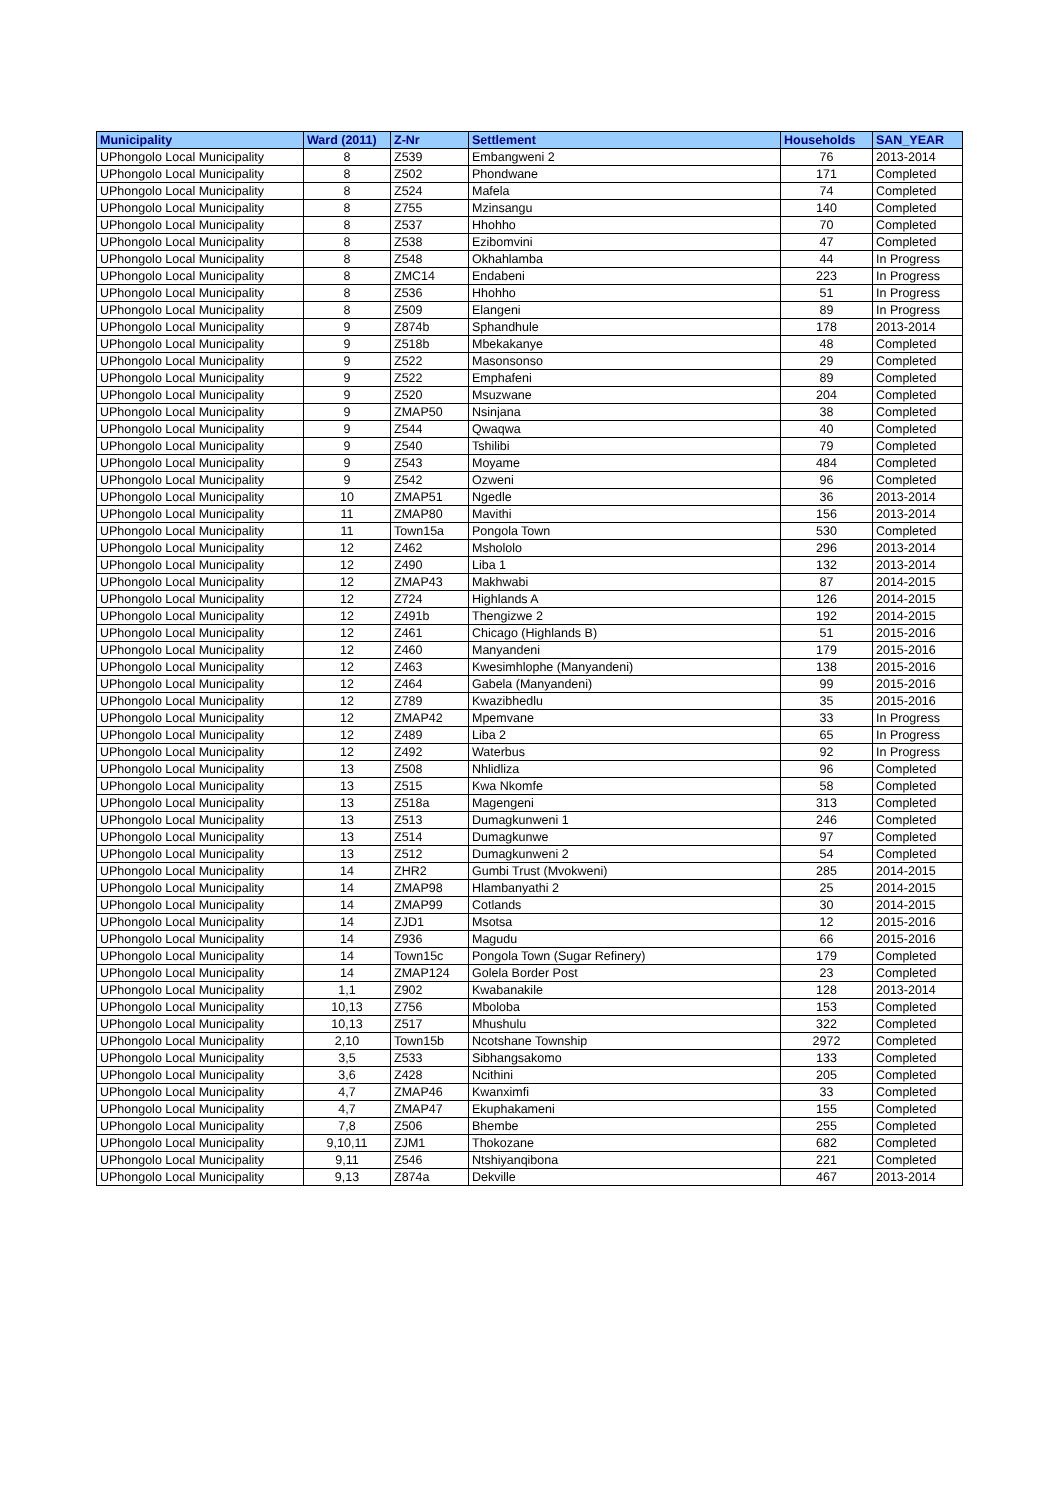| Municipality | Ward (2011) | Z-Nr | Settlement | Households | SAN_YEAR |
| --- | --- | --- | --- | --- | --- |
| UPhongolo Local Municipality | 8 | Z539 | Embangweni 2 | 76 | 2013-2014 |
| UPhongolo Local Municipality | 8 | Z502 | Phondwane | 171 | Completed |
| UPhongolo Local Municipality | 8 | Z524 | Mafela | 74 | Completed |
| UPhongolo Local Municipality | 8 | Z755 | Mzinsangu | 140 | Completed |
| UPhongolo Local Municipality | 8 | Z537 | Hhohho | 70 | Completed |
| UPhongolo Local Municipality | 8 | Z538 | Ezibomvini | 47 | Completed |
| UPhongolo Local Municipality | 8 | Z548 | Okhahlamba | 44 | In Progress |
| UPhongolo Local Municipality | 8 | ZMC14 | Endabeni | 223 | In Progress |
| UPhongolo Local Municipality | 8 | Z536 | Hhohho | 51 | In Progress |
| UPhongolo Local Municipality | 8 | Z509 | Elangeni | 89 | In Progress |
| UPhongolo Local Municipality | 9 | Z874b | Sphandhule | 178 | 2013-2014 |
| UPhongolo Local Municipality | 9 | Z518b | Mbekakanye | 48 | Completed |
| UPhongolo Local Municipality | 9 | Z522 | Masonsonso | 29 | Completed |
| UPhongolo Local Municipality | 9 | Z522 | Emphafeni | 89 | Completed |
| UPhongolo Local Municipality | 9 | Z520 | Msuzwane | 204 | Completed |
| UPhongolo Local Municipality | 9 | ZMAP50 | Nsinjana | 38 | Completed |
| UPhongolo Local Municipality | 9 | Z544 | Qwaqwa | 40 | Completed |
| UPhongolo Local Municipality | 9 | Z540 | Tshilibi | 79 | Completed |
| UPhongolo Local Municipality | 9 | Z543 | Moyame | 484 | Completed |
| UPhongolo Local Municipality | 9 | Z542 | Ozweni | 96 | Completed |
| UPhongolo Local Municipality | 10 | ZMAP51 | Ngedle | 36 | 2013-2014 |
| UPhongolo Local Municipality | 11 | ZMAP80 | Mavithi | 156 | 2013-2014 |
| UPhongolo Local Municipality | 11 | Town15a | Pongola Town | 530 | Completed |
| UPhongolo Local Municipality | 12 | Z462 | Mshololo | 296 | 2013-2014 |
| UPhongolo Local Municipality | 12 | Z490 | Liba 1 | 132 | 2013-2014 |
| UPhongolo Local Municipality | 12 | ZMAP43 | Makhwabi | 87 | 2014-2015 |
| UPhongolo Local Municipality | 12 | Z724 | Highlands A | 126 | 2014-2015 |
| UPhongolo Local Municipality | 12 | Z491b | Thengizwe 2 | 192 | 2014-2015 |
| UPhongolo Local Municipality | 12 | Z461 | Chicago (Highlands B) | 51 | 2015-2016 |
| UPhongolo Local Municipality | 12 | Z460 | Manyandeni | 179 | 2015-2016 |
| UPhongolo Local Municipality | 12 | Z463 | Kwesimhlophe (Manyandeni) | 138 | 2015-2016 |
| UPhongolo Local Municipality | 12 | Z464 | Gabela (Manyandeni) | 99 | 2015-2016 |
| UPhongolo Local Municipality | 12 | Z789 | Kwazibhedlu | 35 | 2015-2016 |
| UPhongolo Local Municipality | 12 | ZMAP42 | Mpemvane | 33 | In Progress |
| UPhongolo Local Municipality | 12 | Z489 | Liba 2 | 65 | In Progress |
| UPhongolo Local Municipality | 12 | Z492 | Waterbus | 92 | In Progress |
| UPhongolo Local Municipality | 13 | Z508 | Nhlidliza | 96 | Completed |
| UPhongolo Local Municipality | 13 | Z515 | Kwa Nkomfe | 58 | Completed |
| UPhongolo Local Municipality | 13 | Z518a | Magengeni | 313 | Completed |
| UPhongolo Local Municipality | 13 | Z513 | Dumagkunweni 1 | 246 | Completed |
| UPhongolo Local Municipality | 13 | Z514 | Dumagkunwe | 97 | Completed |
| UPhongolo Local Municipality | 13 | Z512 | Dumagkunweni 2 | 54 | Completed |
| UPhongolo Local Municipality | 14 | ZHR2 | Gumbi Trust (Mvokweni) | 285 | 2014-2015 |
| UPhongolo Local Municipality | 14 | ZMAP98 | Hlambanyathi 2 | 25 | 2014-2015 |
| UPhongolo Local Municipality | 14 | ZMAP99 | Cotlands | 30 | 2014-2015 |
| UPhongolo Local Municipality | 14 | ZJD1 | Msotsa | 12 | 2015-2016 |
| UPhongolo Local Municipality | 14 | Z936 | Magudu | 66 | 2015-2016 |
| UPhongolo Local Municipality | 14 | Town15c | Pongola Town (Sugar Refinery) | 179 | Completed |
| UPhongolo Local Municipality | 14 | ZMAP124 | Golela Border Post | 23 | Completed |
| UPhongolo Local Municipality | 1,1 | Z902 | Kwabanakile | 128 | 2013-2014 |
| UPhongolo Local Municipality | 10,13 | Z756 | Mboloba | 153 | Completed |
| UPhongolo Local Municipality | 10,13 | Z517 | Mhushulu | 322 | Completed |
| UPhongolo Local Municipality | 2,10 | Town15b | Ncotshane Township | 2972 | Completed |
| UPhongolo Local Municipality | 3,5 | Z533 | Sibhangsakomo | 133 | Completed |
| UPhongolo Local Municipality | 3,6 | Z428 | Ncithini | 205 | Completed |
| UPhongolo Local Municipality | 4,7 | ZMAP46 | Kwanximfi | 33 | Completed |
| UPhongolo Local Municipality | 4,7 | ZMAP47 | Ekuphakameni | 155 | Completed |
| UPhongolo Local Municipality | 7,8 | Z506 | Bhembe | 255 | Completed |
| UPhongolo Local Municipality | 9,10,11 | ZJM1 | Thokozane | 682 | Completed |
| UPhongolo Local Municipality | 9,11 | Z546 | Ntshiyanqibona | 221 | Completed |
| UPhongolo Local Municipality | 9,13 | Z874a | Dekville | 467 | 2013-2014 |